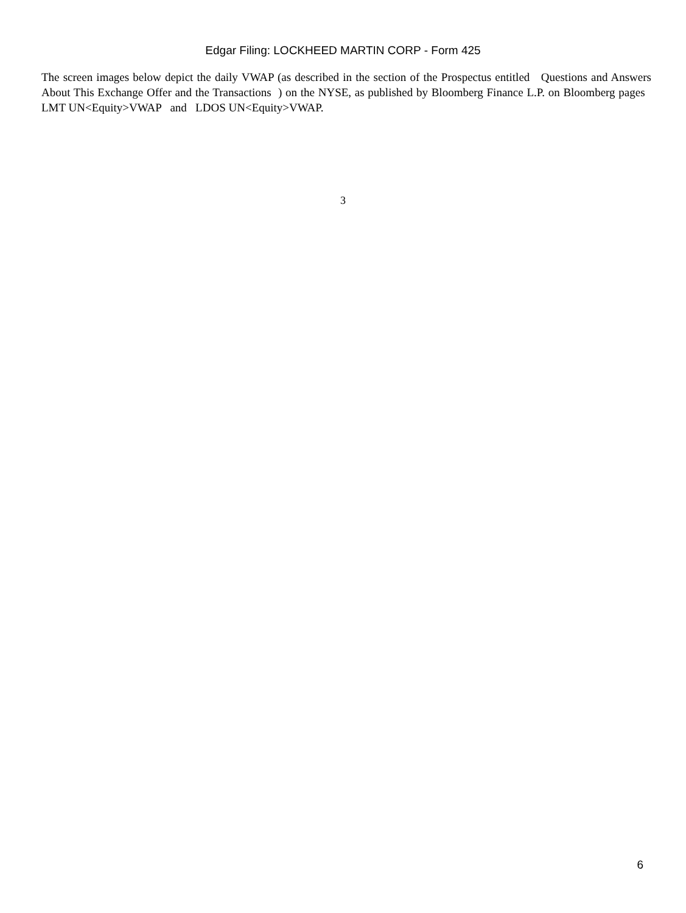Edgar Filing: LOCKHEED MARTIN CORP - Form 425
The screen images below depict the daily VWAP (as described in the section of the Prospectus entitled Questions and Answers About This Exchange Offer and the Transactions ) on the NYSE, as published by Bloomberg Finance L.P. on Bloomberg pages LMT UN<Equity>VWAP and LDOS UN<Equity>VWAP.
3
6